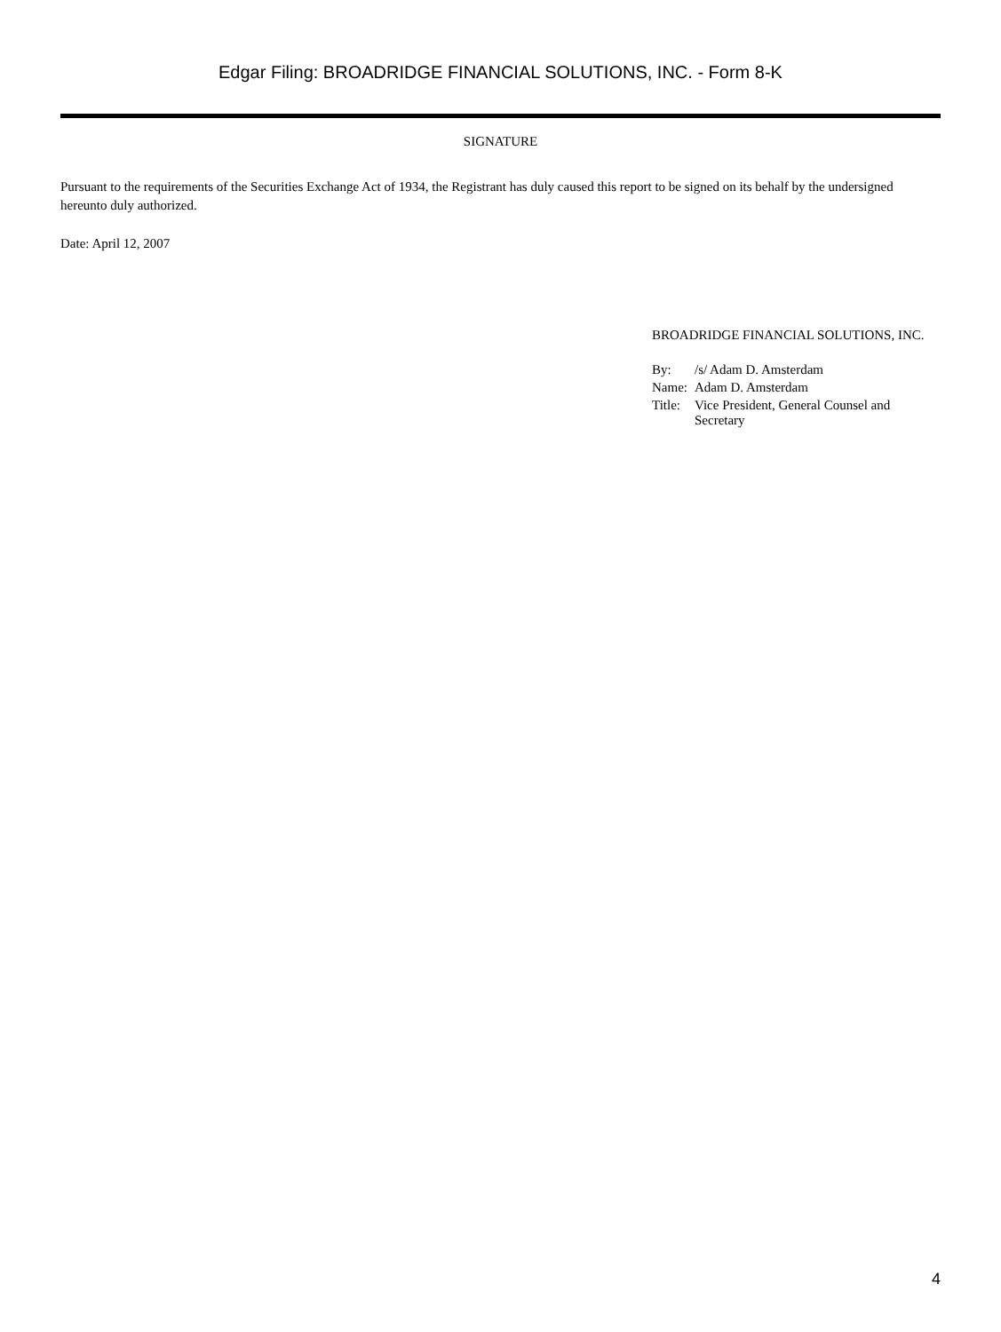Edgar Filing: BROADRIDGE FINANCIAL SOLUTIONS, INC. - Form 8-K
SIGNATURE
Pursuant to the requirements of the Securities Exchange Act of 1934, the Registrant has duly caused this report to be signed on its behalf by the undersigned hereunto duly authorized.
Date: April 12, 2007
BROADRIDGE FINANCIAL SOLUTIONS, INC.
| By: | /s/ Adam D. Amsterdam |
| Name: | Adam D. Amsterdam |
| Title: | Vice President, General Counsel and Secretary |
4